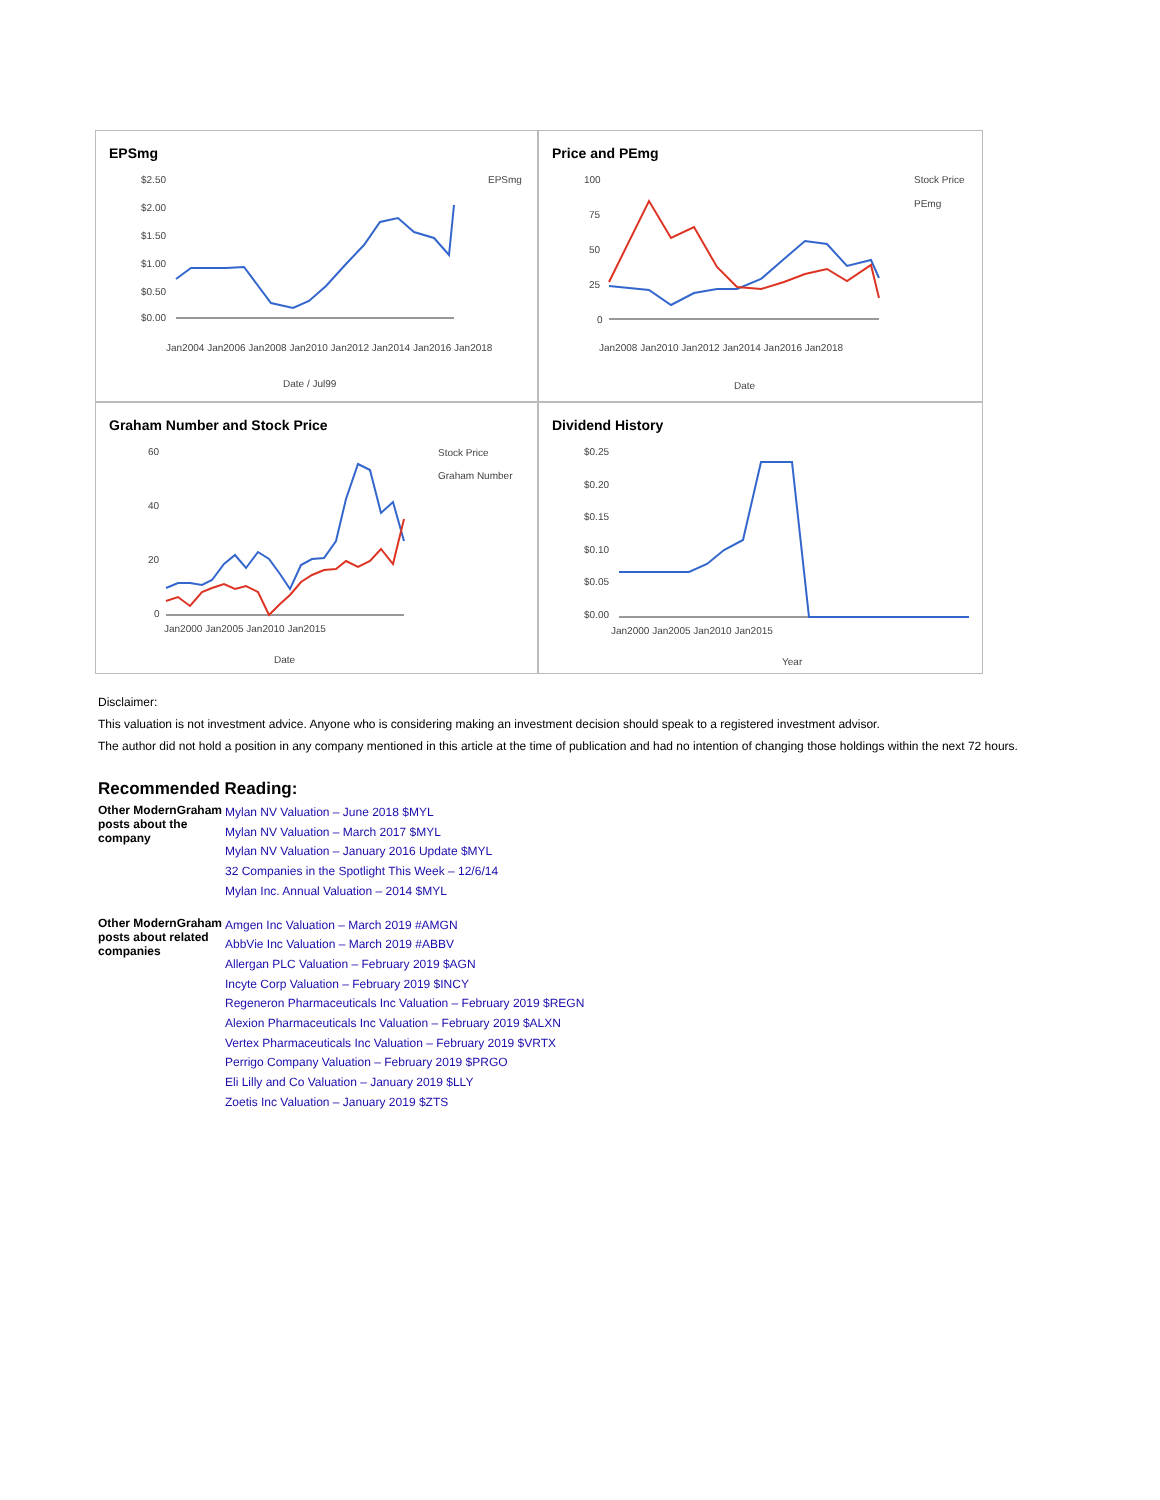EPSmg
$2.50
$2.00
$1.50
$1.00
$0.50
$0.00
EPSmg
Date / Jul99
Jan2004 Jan2006 Jan2008 Jan2010 Jan2012 Jan2014 Jan2016 Jan2018
Price and PEmg
100
75
50
25
0
Stock Price
PEmg
Date
Jan2008 Jan2010 Jan2012 Jan2014 Jan2016 Jan2018
Graham Number and Stock Price
60
40
20
0
Stock Price
Graham Number
Date
Jan2000 Jan2005 Jan2010 Jan2015
Dividend History
$0.25
$0.20
$0.15
$0.10
$0.05
$0.00
Year
Jan2000 Jan2005 Jan2010 Jan2015
Disclaimer:
This valuation is not investment advice. Anyone who is considering making an investment decision should speak to a registered investment advisor.
The author did not hold a position in any company mentioned in this article at the time of publication and had no intention of changing those holdings within the next 72 hours.
Recommended Reading:
| Other ModernGraham posts about the company | Mylan NV Valuation – June 2018 $MYL Mylan NV Valuation – March 2017 $MYL Mylan NV Valuation – January 2016 Update $MYL 32 Companies in the Spotlight This Week – 12/6/14 Mylan Inc. Annual Valuation – 2014 $MYL |
| Other ModernGraham posts about related companies | Amgen Inc Valuation – March 2019 #AMGN AbbVie Inc Valuation – March 2019 #ABBV Allergan PLC Valuation – February 2019 $AGN Incyte Corp Valuation – February 2019 $INCY Regeneron Pharmaceuticals Inc Valuation – February 2019 $REGN Alexion Pharmaceuticals Inc Valuation – February 2019 $ALXN Vertex Pharmaceuticals Inc Valuation – February 2019 $VRTX Perrigo Company Valuation – February 2019 $PRGO Eli Lilly and Co Valuation – January 2019 $LLY Zoetis Inc Valuation – January 2019 $ZTS |